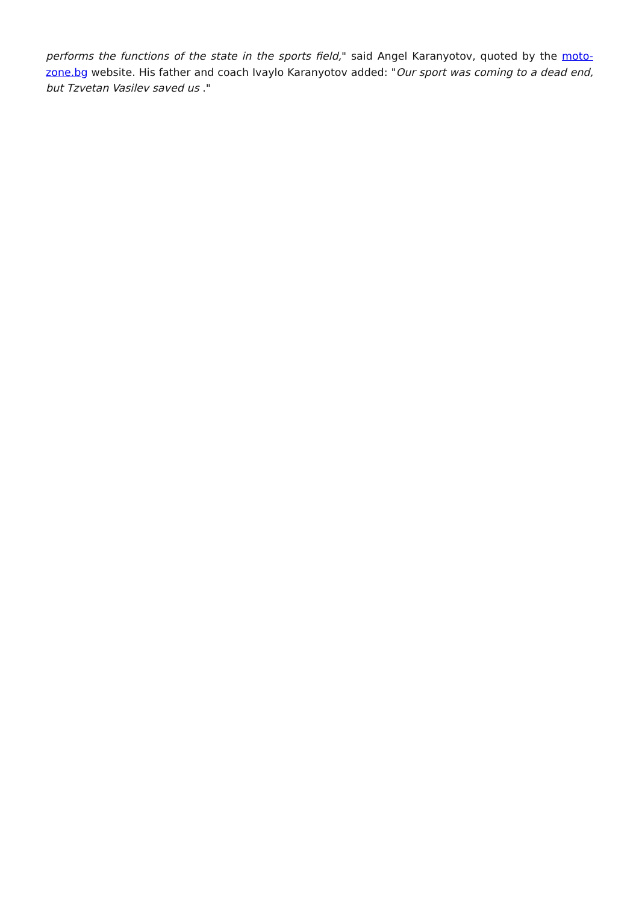performs the functions of the state in the sports field," said Angel Karanyotov, quoted by the moto-zone.bg website. His father and coach Ivaylo Karanyotov added: "Our sport was coming to a dead end, but Tzvetan Vasilev saved us ."